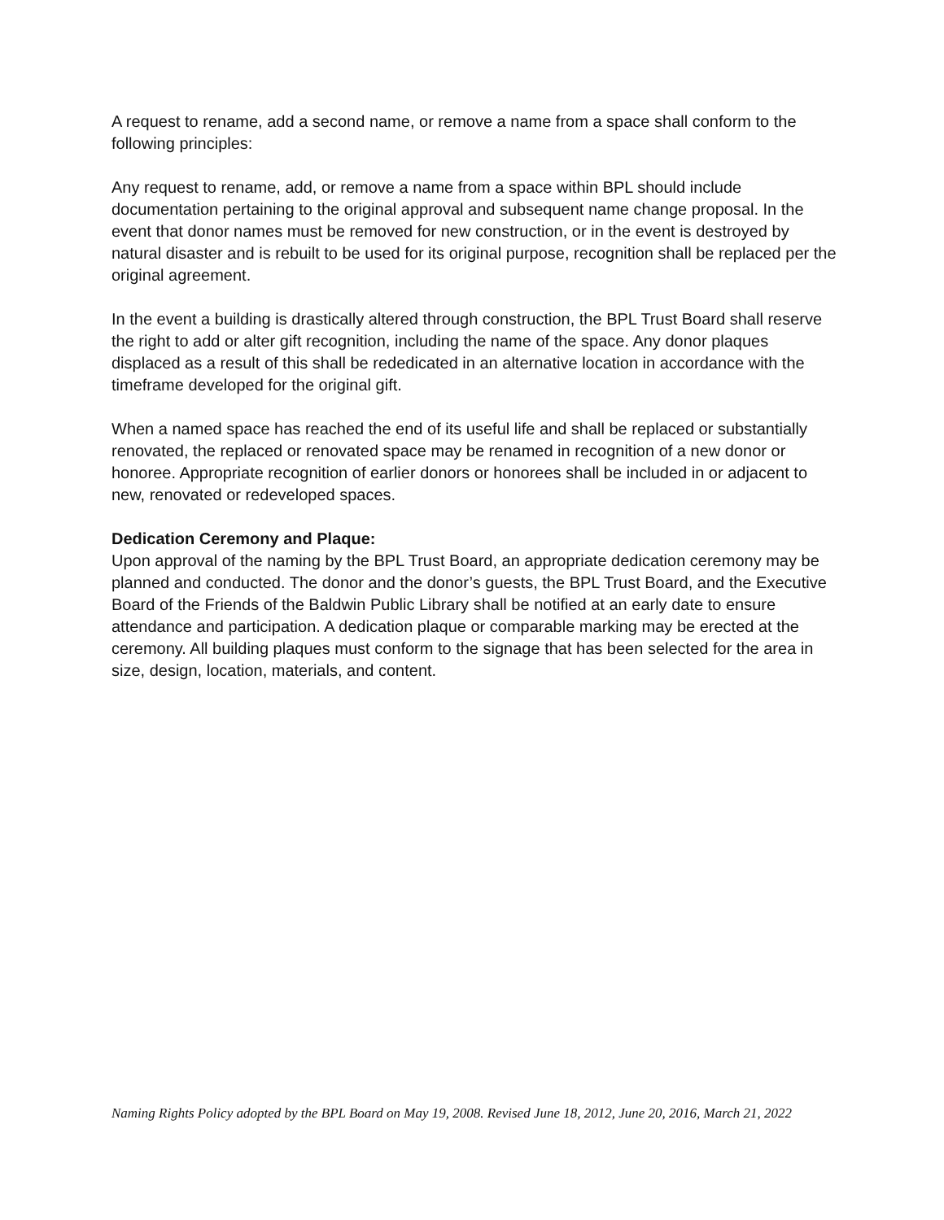A request to rename, add a second name, or remove a name from a space shall conform to the following principles:
Any request to rename, add, or remove a name from a space within BPL should include documentation pertaining to the original approval and subsequent name change proposal. In the event that donor names must be removed for new construction, or in the event is destroyed by natural disaster and is rebuilt to be used for its original purpose, recognition shall be replaced per the original agreement.
In the event a building is drastically altered through construction, the BPL Trust Board shall reserve the right to add or alter gift recognition, including the name of the space. Any donor plaques displaced as a result of this shall be rededicated in an alternative location in accordance with the timeframe developed for the original gift.
When a named space has reached the end of its useful life and shall be replaced or substantially renovated, the replaced or renovated space may be renamed in recognition of a new donor or honoree. Appropriate recognition of earlier donors or honorees shall be included in or adjacent to new, renovated or redeveloped spaces.
Dedication Ceremony and Plaque:
Upon approval of the naming by the BPL Trust Board, an appropriate dedication ceremony may be planned and conducted. The donor and the donor’s guests, the BPL Trust Board, and the Executive Board of the Friends of the Baldwin Public Library shall be notified at an early date to ensure attendance and participation. A dedication plaque or comparable marking may be erected at the ceremony. All building plaques must conform to the signage that has been selected for the area in size, design, location, materials, and content.
Naming Rights Policy adopted by the BPL Board on May 19, 2008. Revised June 18, 2012, June 20, 2016, March 21, 2022